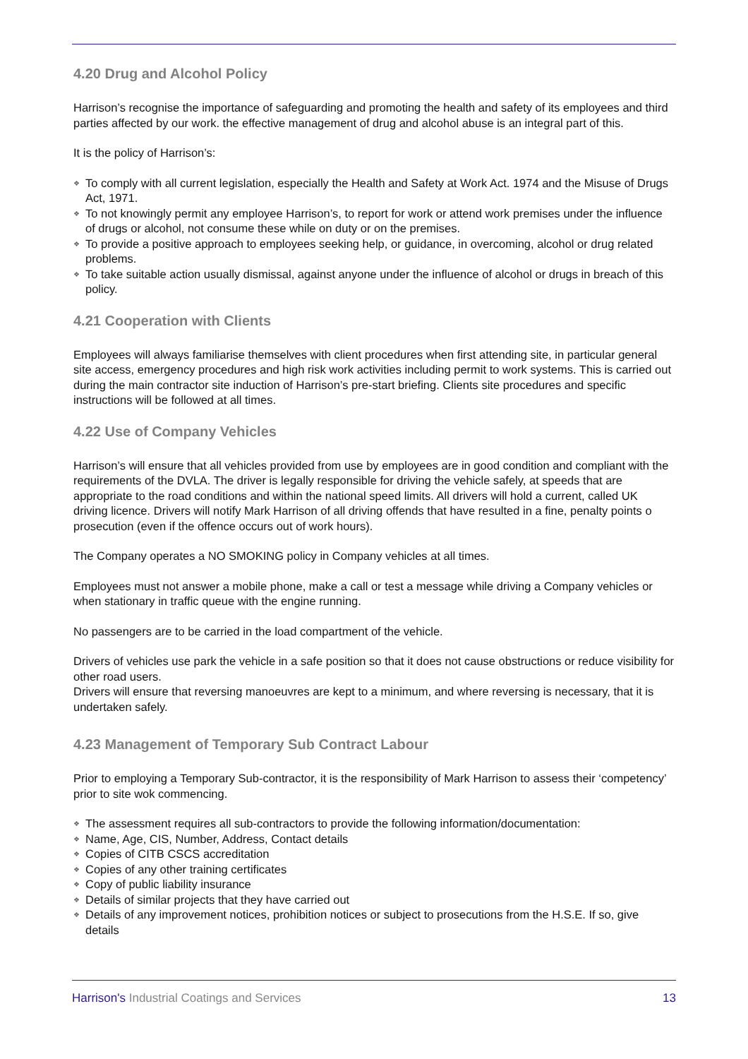4.20 Drug and Alcohol Policy
Harrison’s recognise the importance of safeguarding and promoting the health and safety of its employees and third parties affected by our work. the effective management of drug and alcohol abuse is an integral part of this.
It is the policy of Harrison’s:
❖ To comply with all current legislation, especially the Health and Safety at Work Act. 1974 and the Misuse of Drugs Act, 1971.
❖ To not knowingly permit any employee Harrison’s, to report for work or attend work premises under the influence of drugs or alcohol, not consume these while on duty or on the premises.
❖ To provide a positive approach to employees seeking help, or guidance, in overcoming, alcohol or drug related problems.
❖ To take suitable action usually dismissal, against anyone under the influence of alcohol or drugs in breach of this policy.
4.21 Cooperation with Clients
Employees will always familiarise themselves with client procedures when first attending site, in particular general site access, emergency procedures and high risk work activities including permit to work systems. This is carried out during the main contractor site induction of Harrison’s pre-start briefing. Clients site procedures and specific instructions will be followed at all times.
4.22 Use of Company Vehicles
Harrison’s will ensure that all vehicles provided from use by employees are in good condition and compliant with the requirements of the DVLA. The driver is legally responsible for driving the vehicle safely, at speeds that are appropriate to the road conditions and within the national speed limits. All drivers will hold a current, called UK driving licence. Drivers will notify Mark Harrison of all driving offends that have resulted in a fine, penalty points o prosecution (even if the offence occurs out of work hours).
The Company operates a NO SMOKING policy in Company vehicles at all times.
Employees must not answer a mobile phone, make a call or test a message while driving a Company vehicles or when stationary in traffic queue with the engine running.
No passengers are to be carried in the load compartment of the vehicle.
Drivers of vehicles use park the vehicle in a safe position so that it does not cause obstructions or reduce visibility for other road users.
Drivers will ensure that reversing manoeuvres are kept to a minimum, and where reversing is necessary, that it is undertaken safely.
4.23 Management of Temporary Sub Contract Labour
Prior to employing a Temporary Sub-contractor, it is the responsibility of Mark Harrison to assess their ‘competency’ prior to site wok commencing.
❖ The assessment requires all sub-contractors to provide the following information/documentation:
❖ Name, Age, CIS, Number, Address, Contact details
❖ Copies of CITB CSCS accreditation
❖ Copies of any other training certificates
❖ Copy of public liability insurance
❖ Details of similar projects that they have carried out
❖ Details of any improvement notices, prohibition notices or subject to prosecutions from the H.S.E. If so, give details
Harrison's Industrial Coatings and Services 13